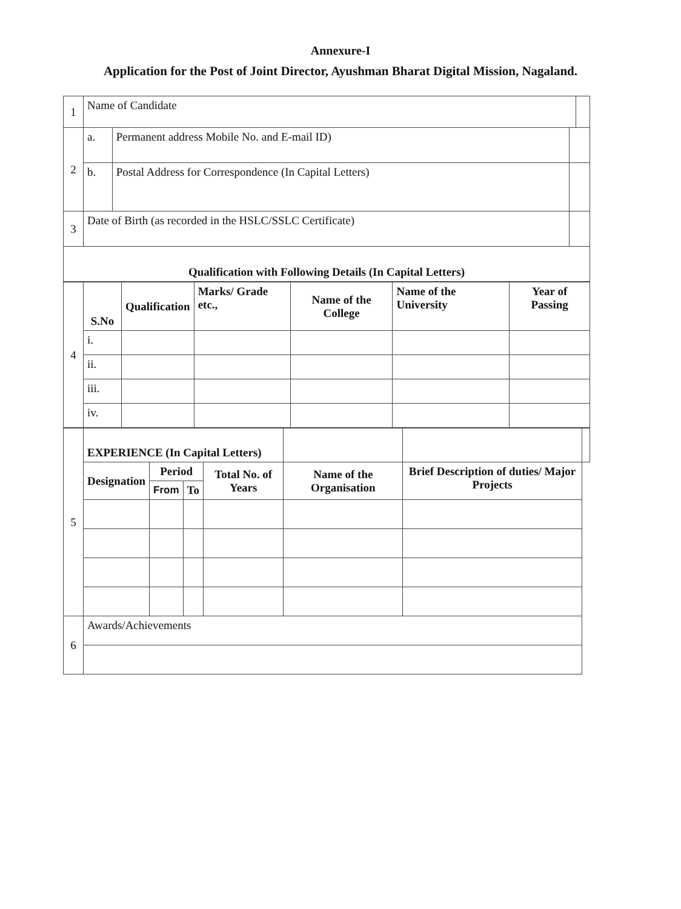Annexure-I
Application for the Post of Joint Director, Ayushman Bharat Digital Mission, Nagaland.
| 1 | Name of Candidate | | | |
| 2 | a. | Permanent address Mobile No. and E-mail ID) | | |
| | b. | Postal Address for Correspondence (In Capital Letters) | | |
| 3 | Date of Birth (as recorded in the HSLC/SSLC Certificate) | | | |
| Qualification with Following Details (In Capital Letters) | | | | |
| 4 | S.No | Qualification | Marks/ Grade etc., | Name of the College | Name of the University | Year of Passing |
| | i. | | | | | |
| | ii. | | | | | |
| | iii. | | | | | |
| | iv. | | | | | |
| 5 | EXPERIENCE (In Capital Letters) | | | | | | |
| | Designation | Period | | Total No. of Years | Name of the Organisation | Brief Description of duties/ Major Projects | |
| | | From | To | | | | |
| 6 | Awards/Achievements | | | | | | |